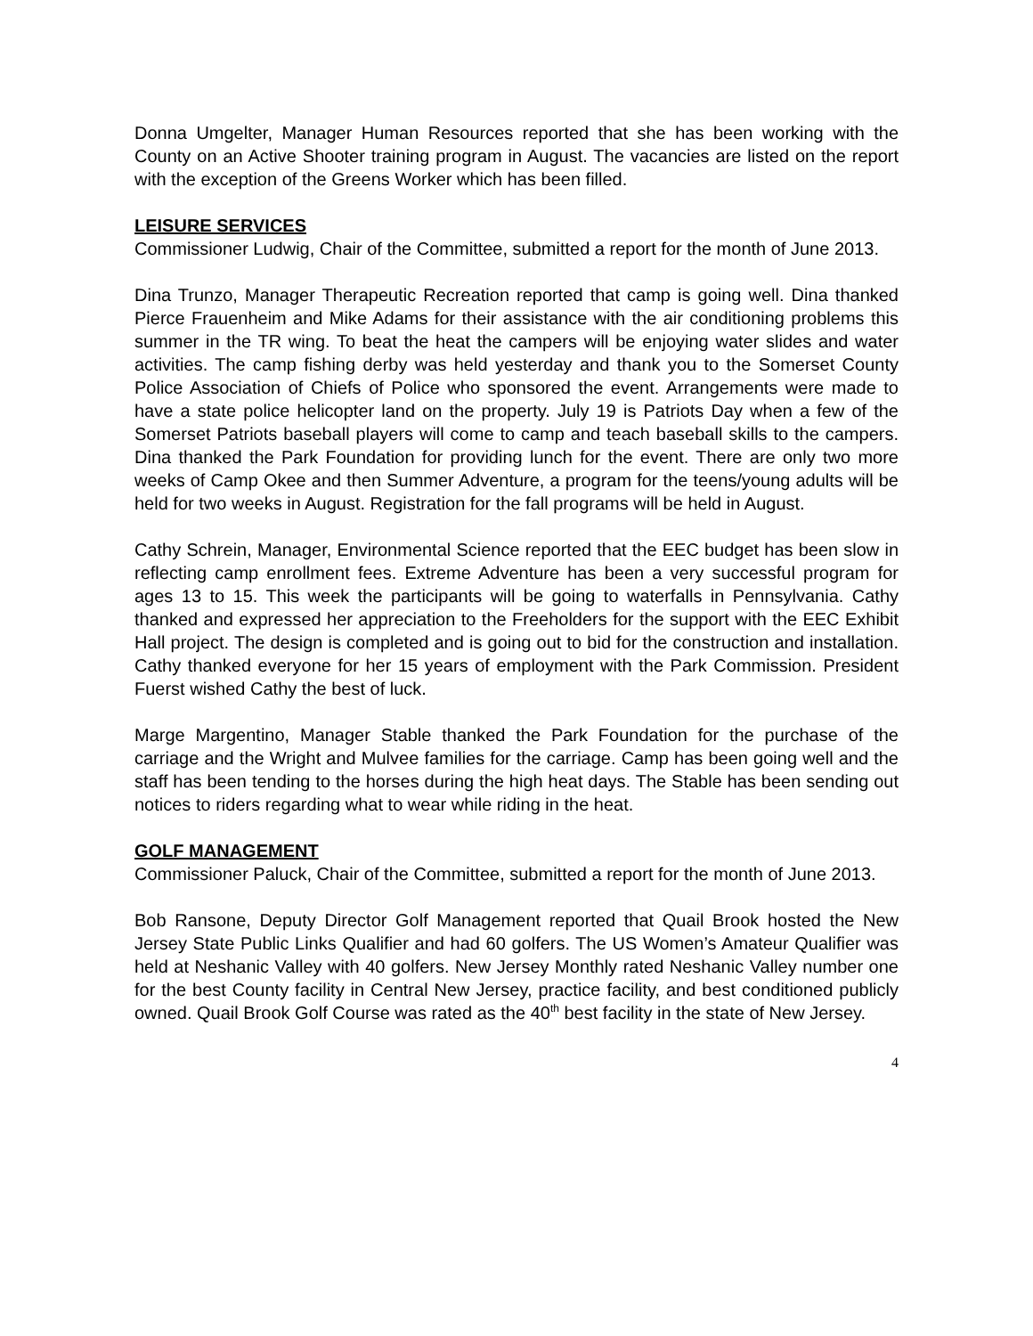Donna Umgelter, Manager Human Resources reported that she has been working with the County on an Active Shooter training program in August. The vacancies are listed on the report with the exception of the Greens Worker which has been filled.
LEISURE SERVICES
Commissioner Ludwig, Chair of the Committee, submitted a report for the month of June 2013.
Dina Trunzo, Manager Therapeutic Recreation reported that camp is going well. Dina thanked Pierce Frauenheim and Mike Adams for their assistance with the air conditioning problems this summer in the TR wing. To beat the heat the campers will be enjoying water slides and water activities. The camp fishing derby was held yesterday and thank you to the Somerset County Police Association of Chiefs of Police who sponsored the event. Arrangements were made to have a state police helicopter land on the property. July 19 is Patriots Day when a few of the Somerset Patriots baseball players will come to camp and teach baseball skills to the campers. Dina thanked the Park Foundation for providing lunch for the event. There are only two more weeks of Camp Okee and then Summer Adventure, a program for the teens/young adults will be held for two weeks in August. Registration for the fall programs will be held in August.
Cathy Schrein, Manager, Environmental Science reported that the EEC budget has been slow in reflecting camp enrollment fees. Extreme Adventure has been a very successful program for ages 13 to 15. This week the participants will be going to waterfalls in Pennsylvania. Cathy thanked and expressed her appreciation to the Freeholders for the support with the EEC Exhibit Hall project. The design is completed and is going out to bid for the construction and installation. Cathy thanked everyone for her 15 years of employment with the Park Commission. President Fuerst wished Cathy the best of luck.
Marge Margentino, Manager Stable thanked the Park Foundation for the purchase of the carriage and the Wright and Mulvee families for the carriage. Camp has been going well and the staff has been tending to the horses during the high heat days. The Stable has been sending out notices to riders regarding what to wear while riding in the heat.
GOLF MANAGEMENT
Commissioner Paluck, Chair of the Committee, submitted a report for the month of June 2013.
Bob Ransone, Deputy Director Golf Management reported that Quail Brook hosted the New Jersey State Public Links Qualifier and had 60 golfers. The US Women’s Amateur Qualifier was held at Neshanic Valley with 40 golfers. New Jersey Monthly rated Neshanic Valley number one for the best County facility in Central New Jersey, practice facility, and best conditioned publicly owned. Quail Brook Golf Course was rated as the 40<sup>th</sup> best facility in the state of New Jersey.
4